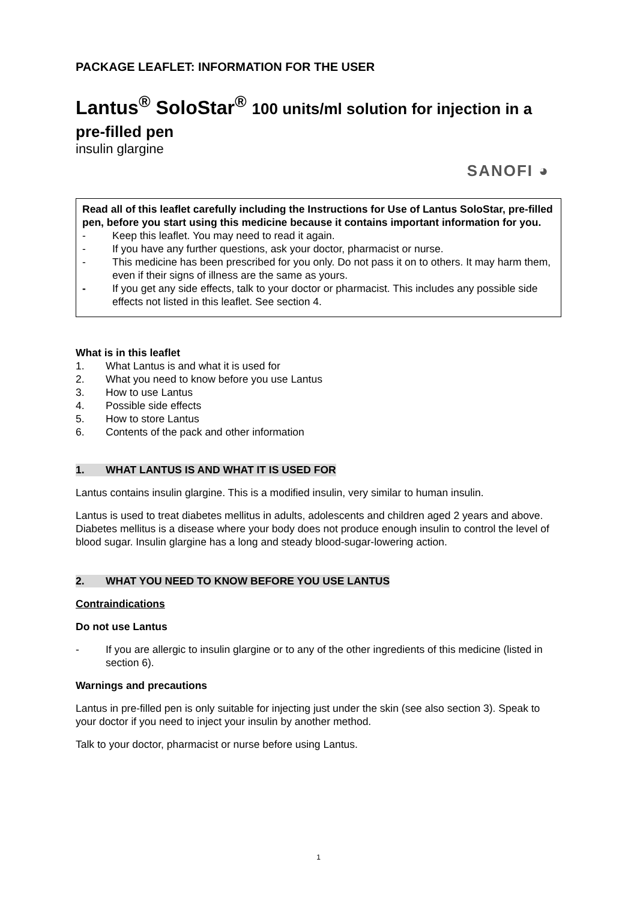PACKAGE LEAFLET: INFORMATION FOR THE USER
Lantus<sup>®</sup> SoloStar<sup>®</sup> 100 units/ml solution for injection in a pre-filled pen
insulin glargine
SANOFI ◕
Read all of this leaflet carefully including the Instructions for Use of Lantus SoloStar, pre-filled pen, before you start using this medicine because it contains important information for you.
- Keep this leaflet. You may need to read it again.
- If you have any further questions, ask your doctor, pharmacist or nurse.
- This medicine has been prescribed for you only. Do not pass it on to others. It may harm them, even if their signs of illness are the same as yours.
- If you get any side effects, talk to your doctor or pharmacist. This includes any possible side effects not listed in this leaflet. See section 4.
What is in this leaflet
1. What Lantus is and what it is used for
2. What you need to know before you use Lantus
3. How to use Lantus
4. Possible side effects
5. How to store Lantus
6. Contents of the pack and other information
1. WHAT LANTUS IS AND WHAT IT IS USED FOR
Lantus contains insulin glargine. This is a modified insulin, very similar to human insulin.
Lantus is used to treat diabetes mellitus in adults, adolescents and children aged 2 years and above. Diabetes mellitus is a disease where your body does not produce enough insulin to control the level of blood sugar. Insulin glargine has a long and steady blood-sugar-lowering action.
2. WHAT YOU NEED TO KNOW BEFORE YOU USE LANTUS
Contraindications
Do not use Lantus
- If you are allergic to insulin glargine or to any of the other ingredients of this medicine (listed in section 6).
Warnings and precautions
Lantus in pre-filled pen is only suitable for injecting just under the skin (see also section 3). Speak to your doctor if you need to inject your insulin by another method.
Talk to your doctor, pharmacist or nurse before using Lantus.
1